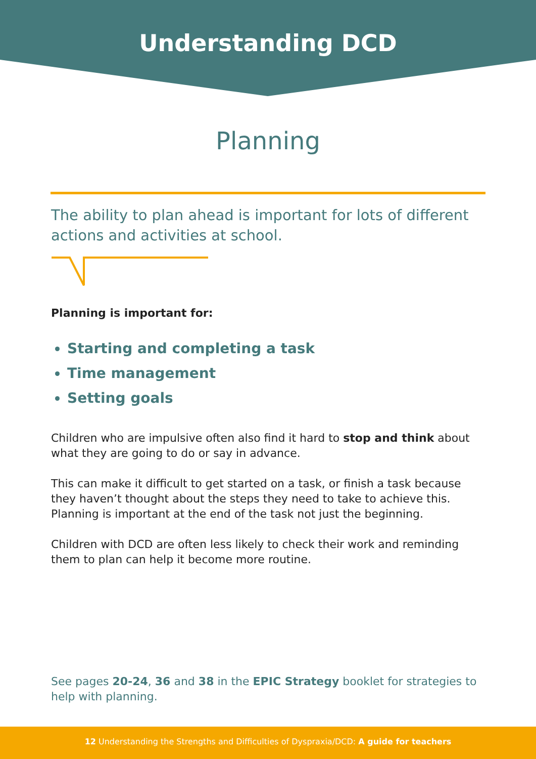Understanding DCD
Planning
The ability to plan ahead is important for lots of different actions and activities at school.
Planning is important for:
Starting and completing a task
Time management
Setting goals
Children who are impulsive often also find it hard to stop and think about what they are going to do or say in advance.
This can make it difficult to get started on a task, or finish a task because they haven’t thought about the steps they need to take to achieve this. Planning is important at the end of the task not just the beginning.
Children with DCD are often less likely to check their work and reminding them to plan can help it become more routine.
See pages 20-24, 36 and 38 in the EPIC Strategy booklet for strategies to help with planning.
12 Understanding the Strengths and Difficulties of Dyspraxia/DCD: A guide for teachers